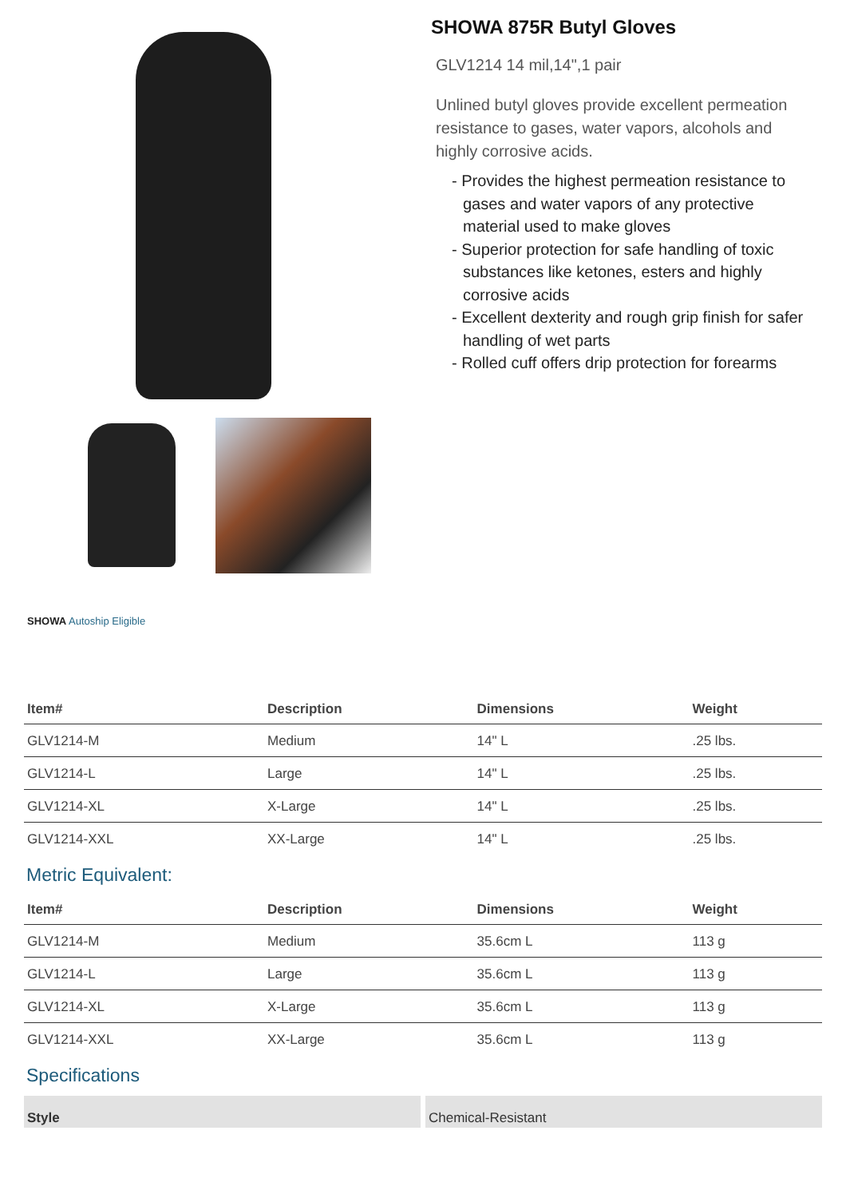SHOWA 875R Butyl Gloves
GLV1214 14 mil,14",1 pair
Unlined butyl gloves provide excellent permeation resistance to gases, water vapors, alcohols and highly corrosive acids.
- Provides the highest permeation resistance to gases and water vapors of any protective material used to make gloves
- Superior protection for safe handling of toxic substances like ketones, esters and highly corrosive acids
- Excellent dexterity and rough grip finish for safer handling of wet parts
- Rolled cuff offers drip protection for forearms
SHOWA Autoship Eligible
| Item# | Description | Dimensions | Weight |
| --- | --- | --- | --- |
| GLV1214-M | Medium | 14" L | .25 lbs. |
| GLV1214-L | Large | 14" L | .25 lbs. |
| GLV1214-XL | X-Large | 14" L | .25 lbs. |
| GLV1214-XXL | XX-Large | 14" L | .25 lbs. |
Metric Equivalent:
| Item# | Description | Dimensions | Weight |
| --- | --- | --- | --- |
| GLV1214-M | Medium | 35.6cm L | 113 g |
| GLV1214-L | Large | 35.6cm L | 113 g |
| GLV1214-XL | X-Large | 35.6cm L | 113 g |
| GLV1214-XXL | XX-Large | 35.6cm L | 113 g |
Specifications
Style Chemical-Resistant